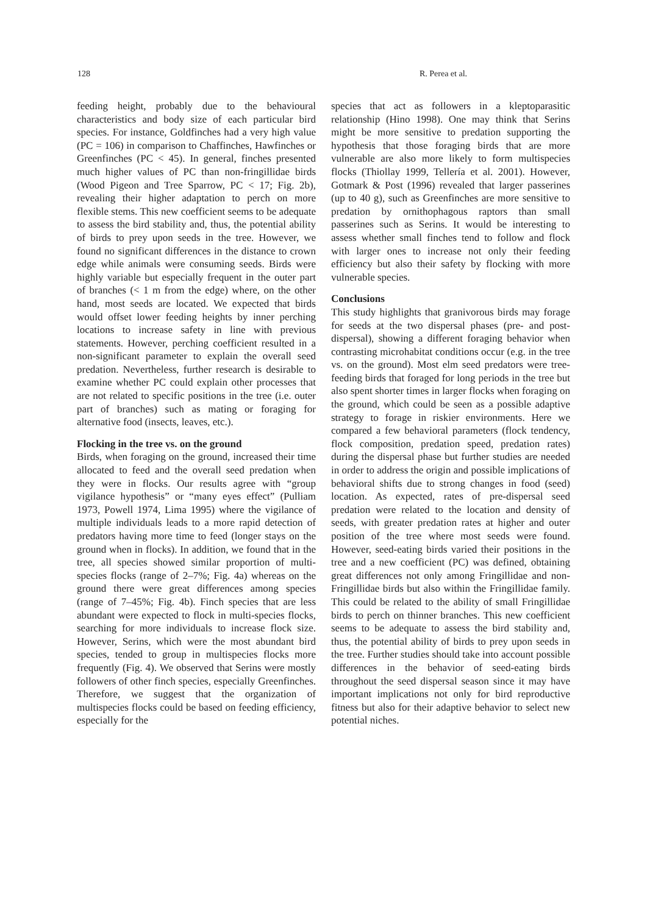128 R. Perea et al.
feeding height, probably due to the behavioural characteristics and body size of each particular bird species. For instance, Goldfinches had a very high value (PC = 106) in comparison to Chaffinches, Hawfinches or Greenfinches (PC < 45). In general, finches presented much higher values of PC than non-fringillidae birds (Wood Pigeon and Tree Sparrow, PC < 17; Fig. 2b), revealing their higher adaptation to perch on more flexible stems. This new coefficient seems to be adequate to assess the bird stability and, thus, the potential ability of birds to prey upon seeds in the tree. However, we found no significant differences in the distance to crown edge while animals were consuming seeds. Birds were highly variable but especially frequent in the outer part of branches (< 1 m from the edge) where, on the other hand, most seeds are located. We expected that birds would offset lower feeding heights by inner perching locations to increase safety in line with previous statements. However, perching coefficient resulted in a non-significant parameter to explain the overall seed predation. Nevertheless, further research is desirable to examine whether PC could explain other processes that are not related to specific positions in the tree (i.e. outer part of branches) such as mating or foraging for alternative food (insects, leaves, etc.).
Flocking in the tree vs. on the ground
Birds, when foraging on the ground, increased their time allocated to feed and the overall seed predation when they were in flocks. Our results agree with “group vigilance hypothesis” or “many eyes effect” (Pulliam 1973, Powell 1974, Lima 1995) where the vigilance of multiple individuals leads to a more rapid detection of predators having more time to feed (longer stays on the ground when in flocks). In addition, we found that in the tree, all species showed similar proportion of multi-species flocks (range of 2–7%; Fig. 4a) whereas on the ground there were great differences among species (range of 7–45%; Fig. 4b). Finch species that are less abundant were expected to flock in multi-species flocks, searching for more individuals to increase flock size. However, Serins, which were the most abundant bird species, tended to group in multispecies flocks more frequently (Fig. 4). We observed that Serins were mostly followers of other finch species, especially Greenfinches. Therefore, we suggest that the organization of multispecies flocks could be based on feeding efficiency, especially for the
species that act as followers in a kleptoparasitic relationship (Hino 1998). One may think that Serins might be more sensitive to predation supporting the hypothesis that those foraging birds that are more vulnerable are also more likely to form multispecies flocks (Thiollay 1999, Tellería et al. 2001). However, Gotmark & Post (1996) revealed that larger passerines (up to 40 g), such as Greenfinches are more sensitive to predation by ornithophagous raptors than small passerines such as Serins. It would be interesting to assess whether small finches tend to follow and flock with larger ones to increase not only their feeding efficiency but also their safety by flocking with more vulnerable species.
Conclusions
This study highlights that granivorous birds may forage for seeds at the two dispersal phases (pre- and post-dispersal), showing a different foraging behavior when contrasting microhabitat conditions occur (e.g. in the tree vs. on the ground). Most elm seed predators were tree-feeding birds that foraged for long periods in the tree but also spent shorter times in larger flocks when foraging on the ground, which could be seen as a possible adaptive strategy to forage in riskier environments. Here we compared a few behavioral parameters (flock tendency, flock composition, predation speed, predation rates) during the dispersal phase but further studies are needed in order to address the origin and possible implications of behavioral shifts due to strong changes in food (seed) location. As expected, rates of pre-dispersal seed predation were related to the location and density of seeds, with greater predation rates at higher and outer position of the tree where most seeds were found. However, seed-eating birds varied their positions in the tree and a new coefficient (PC) was defined, obtaining great differences not only among Fringillidae and non-Fringillidae birds but also within the Fringillidae family. This could be related to the ability of small Fringillidae birds to perch on thinner branches. This new coefficient seems to be adequate to assess the bird stability and, thus, the potential ability of birds to prey upon seeds in the tree. Further studies should take into account possible differences in the behavior of seed-eating birds throughout the seed dispersal season since it may have important implications not only for bird reproductive fitness but also for their adaptive behavior to select new potential niches.